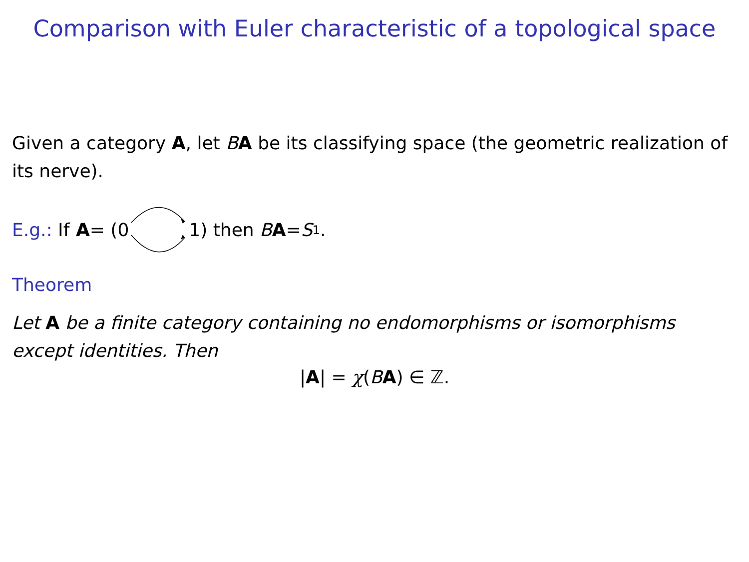Comparison with Euler characteristic of a topological space
Given a category A, let BA be its classifying space (the geometric realization of its nerve).
E.g.: If A = (01) then B A = S<sup>1</sup>.
Theorem
Let A be a finite category containing no endomorphisms or isomorphisms except identities. Then
|A| = χ(BA) ∈ ℤ.